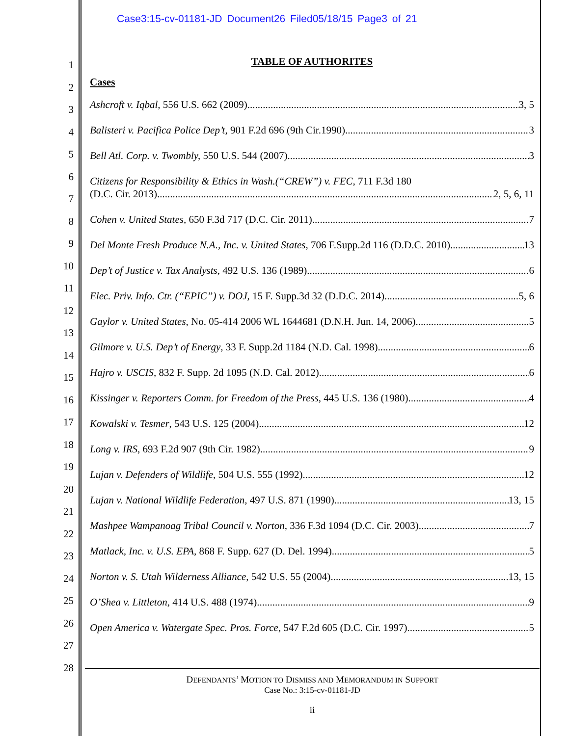Case3:15-cv-01181-JD Document26 Filed05/18/15 Page3 of 21
1
2
3
4
5
6
7
8
9
10
11
12
13
14
15
16
17
18
19
20
21
22
23
24
25
26
27
28
TABLE OF AUTHORITES
Cases
Ashcroft v. Iqbal, 556 U.S. 662 (2009) 3, 5
Balisteri v. Pacifica Police Dep’t, 901 F.2d 696 (9th Cir.1990) 3
Bell Atl. Corp. v. Twombly, 550 U.S. 544 (2007) 3
Citizens for Responsibility & Ethics in Wash.(“CREW”) v. FEC, 711 F.3d 180
(D.C. Cir. 2013) 2, 5, 6, 11
Cohen v. United States, 650 F.3d 717 (D.C. Cir. 2011) 7
Del Monte Fresh Produce N.A., Inc. v. United States, 706 F.Supp.2d 116 (D.D.C. 2010) 13
Dep’t of Justice v. Tax Analysts, 492 U.S. 136 (1989) 6
Elec. Priv. Info. Ctr. (“EPIC”) v. DOJ, 15 F. Supp.3d 32 (D.D.C. 2014) 5, 6
Gaylor v. United States, No. 05-414 2006 WL 1644681 (D.N.H. Jun. 14, 2006) 5
Gilmore v. U.S. Dep’t of Energy, 33 F. Supp.2d 1184 (N.D. Cal. 1998) 6
Hajro v. USCIS, 832 F. Supp. 2d 1095 (N.D. Cal. 2012) 6
Kissinger v. Reporters Comm. for Freedom of the Press, 445 U.S. 136 (1980) 4
Kowalski v. Tesmer, 543 U.S. 125 (2004) 12
Long v. IRS, 693 F.2d 907 (9th Cir. 1982) 9
Lujan v. Defenders of Wildlife, 504 U.S. 555 (1992) 12
Lujan v. National Wildlife Federation, 497 U.S. 871 (1990) 13, 15
Mashpee Wampanoag Tribal Council v. Norton, 336 F.3d 1094 (D.C. Cir. 2003) 7
Matlack, Inc. v. U.S. EPA, 868 F. Supp. 627 (D. Del. 1994) 5
Norton v. S. Utah Wilderness Alliance, 542 U.S. 55 (2004) 13, 15
O’Shea v. Littleton, 414 U.S. 488 (1974) 9
Open America v. Watergate Spec. Pros. Force, 547 F.2d 605 (D.C. Cir. 1997) 5
DEFENDANTS’ MOTION TO DISMISS AND MEMORANDUM IN SUPPORT
Case No.: 3:15-cv-01181-JD
ii